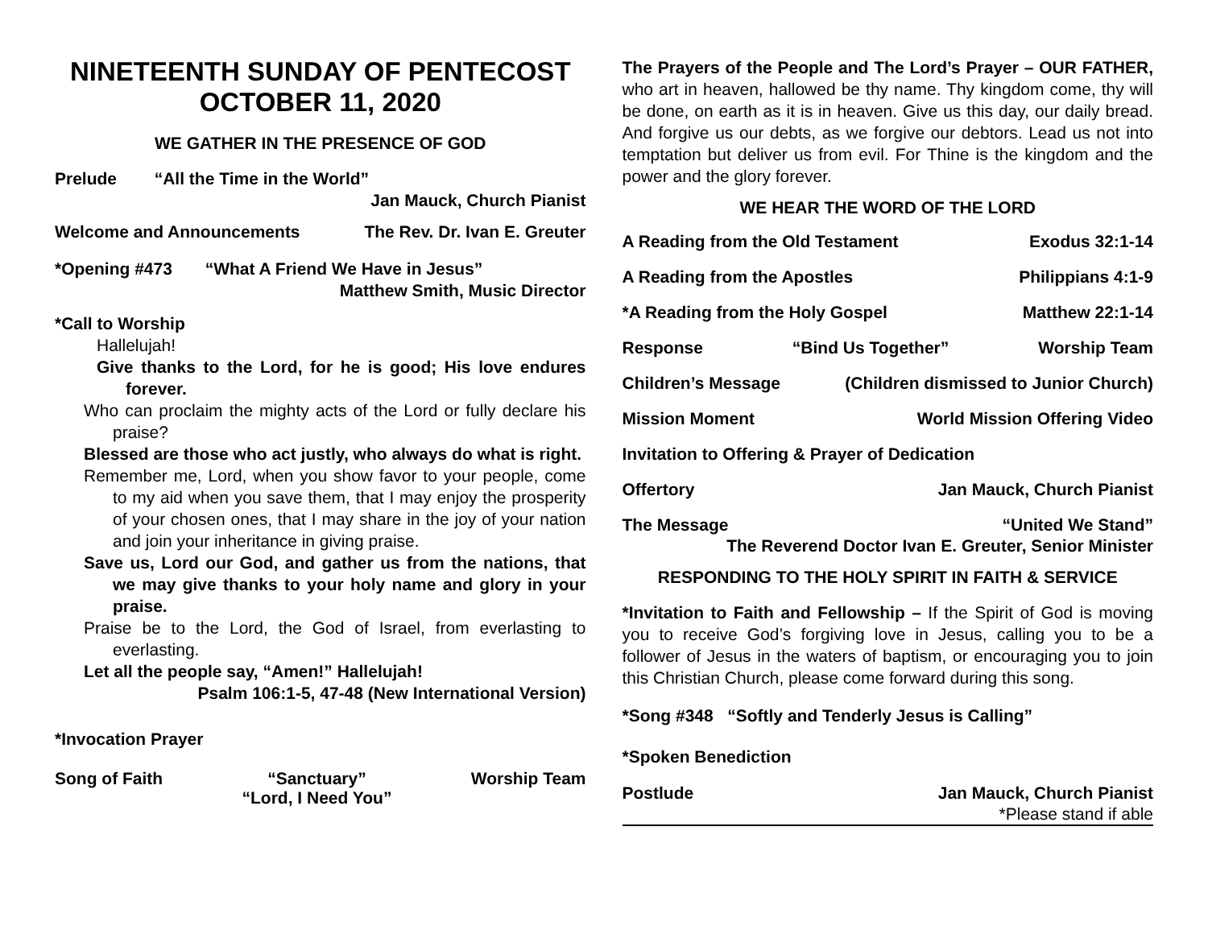NINETEENTH SUNDAY OF PENTECOST
OCTOBER 11, 2020
WE GATHER IN THE PRESENCE OF GOD
Prelude “All the Time in the World”
Jan Mauck, Church Pianist
Welcome and Announcements The Rev. Dr. Ivan E. Greuter
*Opening #473 “What A Friend We Have in Jesus”
Matthew Smith, Music Director
*Call to Worship
Hallelujah!
Give thanks to the Lord, for he is good; His love endures forever.
Who can proclaim the mighty acts of the Lord or fully declare his praise?
Blessed are those who act justly, who always do what is right.
Remember me, Lord, when you show favor to your people, come to my aid when you save them, that I may enjoy the prosperity of your chosen ones, that I may share in the joy of your nation and join your inheritance in giving praise.
Save us, Lord our God, and gather us from the nations, that we may give thanks to your holy name and glory in your praise.
Praise be to the Lord, the God of Israel, from everlasting to everlasting.
Let all the people say, “Amen!” Hallelujah!
Psalm 106:1-5, 47-48 (New International Version)
*Invocation Prayer
Song of Faith “Sanctuary”
“Lord, I Need You” Worship Team
The Prayers of the People and The Lord’s Prayer – OUR FATHER, who art in heaven, hallowed be thy name. Thy kingdom come, thy will be done, on earth as it is in heaven. Give us this day, our daily bread. And forgive us our debts, as we forgive our debtors. Lead us not into temptation but deliver us from evil. For Thine is the kingdom and the power and the glory forever.
WE HEAR THE WORD OF THE LORD
A Reading from the Old Testament Exodus 32:1-14
A Reading from the Apostles Philippians 4:1-9
*A Reading from the Holy Gospel Matthew 22:1-14
Response “Bind Us Together” Worship Team
Children’s Message (Children dismissed to Junior Church)
Mission Moment World Mission Offering Video
Invitation to Offering & Prayer of Dedication
Offertory Jan Mauck, Church Pianist
The Message “United We Stand”
The Reverend Doctor Ivan E. Greuter, Senior Minister
RESPONDING TO THE HOLY SPIRIT IN FAITH & SERVICE
*Invitation to Faith and Fellowship – If the Spirit of God is moving you to receive God’s forgiving love in Jesus, calling you to be a follower of Jesus in the waters of baptism, or encouraging you to join this Christian Church, please come forward during this song.
*Song #348 “Softly and Tenderly Jesus is Calling”
*Spoken Benediction
Postlude Jan Mauck, Church Pianist
*Please stand if able